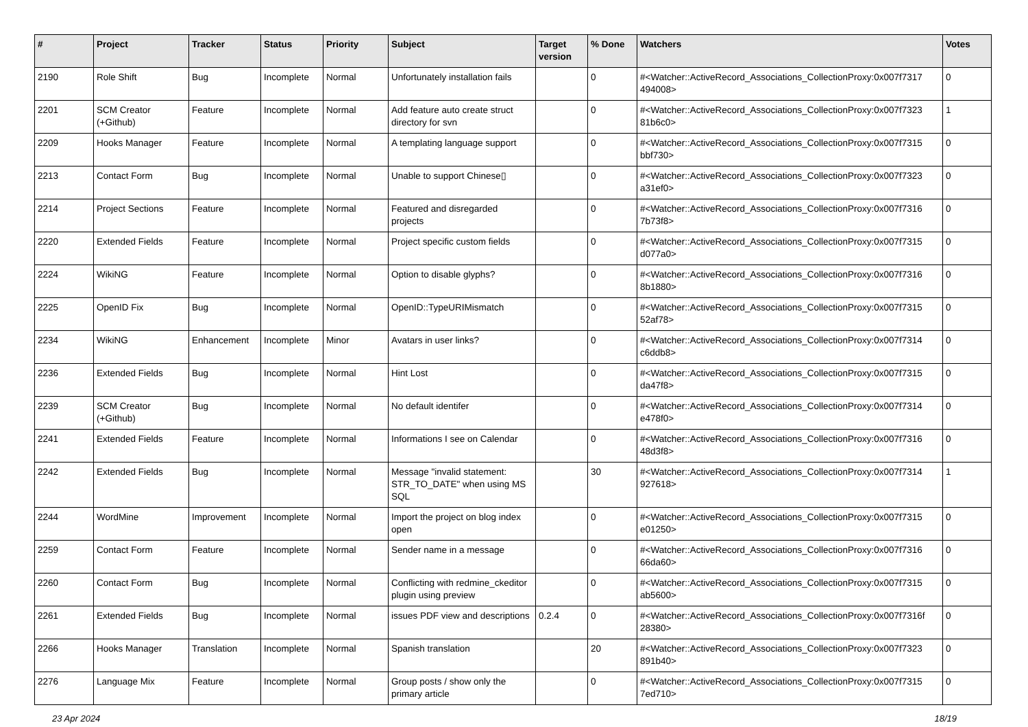| # | Project | Tracker | Status | Priority | Subject | Target version | % Done | Watchers | Votes |
| --- | --- | --- | --- | --- | --- | --- | --- | --- | --- |
| 2190 | Role Shift | Bug | Incomplete | Normal | Unfortunately installation fails | | 0 | #<Watcher::ActiveRecord_Associations_CollectionProxy:0x007f7317 494008> | 0 |
| 2201 | SCM Creator (+Github) | Feature | Incomplete | Normal | Add feature auto create struct directory for svn | | 0 | #<Watcher::ActiveRecord_Associations_CollectionProxy:0x007f7323 81b6c0> | 1 |
| 2209 | Hooks Manager | Feature | Incomplete | Normal | A templating language support | | 0 | #<Watcher::ActiveRecord_Associations_CollectionProxy:0x007f7315 bbf730> | 0 |
| 2213 | Contact Form | Bug | Incomplete | Normal | Unable to support Chinese▯ | | 0 | #<Watcher::ActiveRecord_Associations_CollectionProxy:0x007f7323 a31ef0> | 0 |
| 2214 | Project Sections | Feature | Incomplete | Normal | Featured and disregarded projects | | 0 | #<Watcher::ActiveRecord_Associations_CollectionProxy:0x007f7316 7b73f8> | 0 |
| 2220 | Extended Fields | Feature | Incomplete | Normal | Project specific custom fields | | 0 | #<Watcher::ActiveRecord_Associations_CollectionProxy:0x007f7315 d077a0> | 0 |
| 2224 | WikiNG | Feature | Incomplete | Normal | Option to disable glyphs? | | 0 | #<Watcher::ActiveRecord_Associations_CollectionProxy:0x007f7316 8b1880> | 0 |
| 2225 | OpenID Fix | Bug | Incomplete | Normal | OpenID::TypeURIMismatch | | 0 | #<Watcher::ActiveRecord_Associations_CollectionProxy:0x007f7315 52af78> | 0 |
| 2234 | WikiNG | Enhancement | Incomplete | Minor | Avatars in user links? | | 0 | #<Watcher::ActiveRecord_Associations_CollectionProxy:0x007f7314 c6ddb8> | 0 |
| 2236 | Extended Fields | Bug | Incomplete | Normal | Hint Lost | | 0 | #<Watcher::ActiveRecord_Associations_CollectionProxy:0x007f7315 da47f8> | 0 |
| 2239 | SCM Creator (+Github) | Bug | Incomplete | Normal | No default identifer | | 0 | #<Watcher::ActiveRecord_Associations_CollectionProxy:0x007f7314 e478f0> | 0 |
| 2241 | Extended Fields | Feature | Incomplete | Normal | Informations I see on Calendar | | 0 | #<Watcher::ActiveRecord_Associations_CollectionProxy:0x007f7316 48d3f8> | 0 |
| 2242 | Extended Fields | Bug | Incomplete | Normal | Message "invalid statement: STR_TO_DATE" when using MS SQL | | 30 | #<Watcher::ActiveRecord_Associations_CollectionProxy:0x007f7314 927618> | 1 |
| 2244 | WordMine | Improvement | Incomplete | Normal | Import the project on blog index open | | 0 | #<Watcher::ActiveRecord_Associations_CollectionProxy:0x007f7315 e01250> | 0 |
| 2259 | Contact Form | Feature | Incomplete | Normal | Sender name in a message | | 0 | #<Watcher::ActiveRecord_Associations_CollectionProxy:0x007f7316 66da60> | 0 |
| 2260 | Contact Form | Bug | Incomplete | Normal | Conflicting with redmine_ckeditor plugin using preview | | 0 | #<Watcher::ActiveRecord_Associations_CollectionProxy:0x007f7315 ab5600> | 0 |
| 2261 | Extended Fields | Bug | Incomplete | Normal | issues PDF view and descriptions | 0.2.4 | 0 | #<Watcher::ActiveRecord_Associations_CollectionProxy:0x007f7316f 28380> | 0 |
| 2266 | Hooks Manager | Translation | Incomplete | Normal | Spanish translation | | 20 | #<Watcher::ActiveRecord_Associations_CollectionProxy:0x007f7323 891b40> | 0 |
| 2276 | Language Mix | Feature | Incomplete | Normal | Group posts / show only the primary article | | 0 | #<Watcher::ActiveRecord_Associations_CollectionProxy:0x007f7315 7ed710> | 0 |
23 Apr 2024 18/19